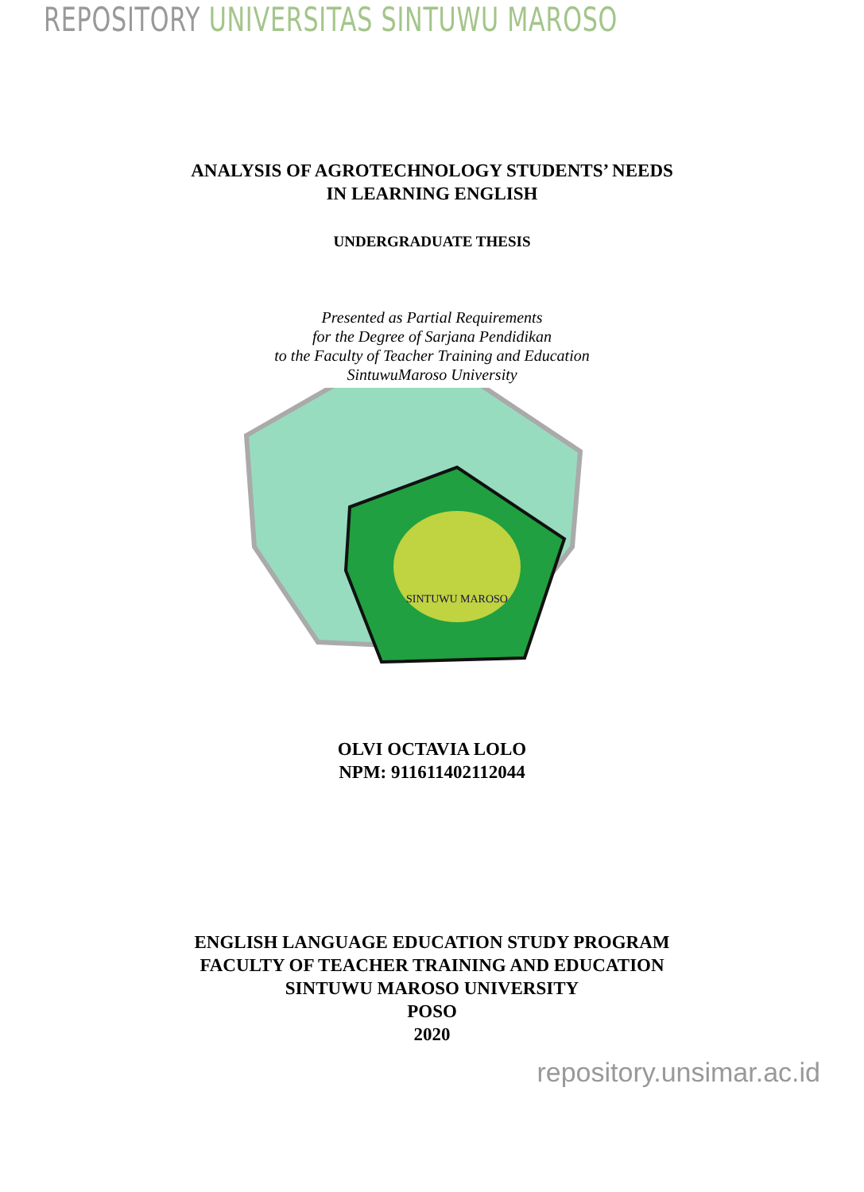REPOSITORY UNIVERSITAS SINTUWU MAROSO
ANALYSIS OF AGROTECHNOLOGY STUDENTS’ NEEDS
IN LEARNING ENGLISH
UNDERGRADUATE THESIS
Presented as Partial Requirements
for the Degree of Sarjana Pendidikan
to the Faculty of Teacher Training and Education
SintuwuMaroso University
SINTUWU MAROSO
OLVI OCTAVIA LOLO
NPM: 911611402112044
ENGLISH LANGUAGE EDUCATION STUDY PROGRAM
FACULTY OF TEACHER TRAINING AND EDUCATION
SINTUWU MAROSO UNIVERSITY
POSO
2020
repository.unsimar.ac.id